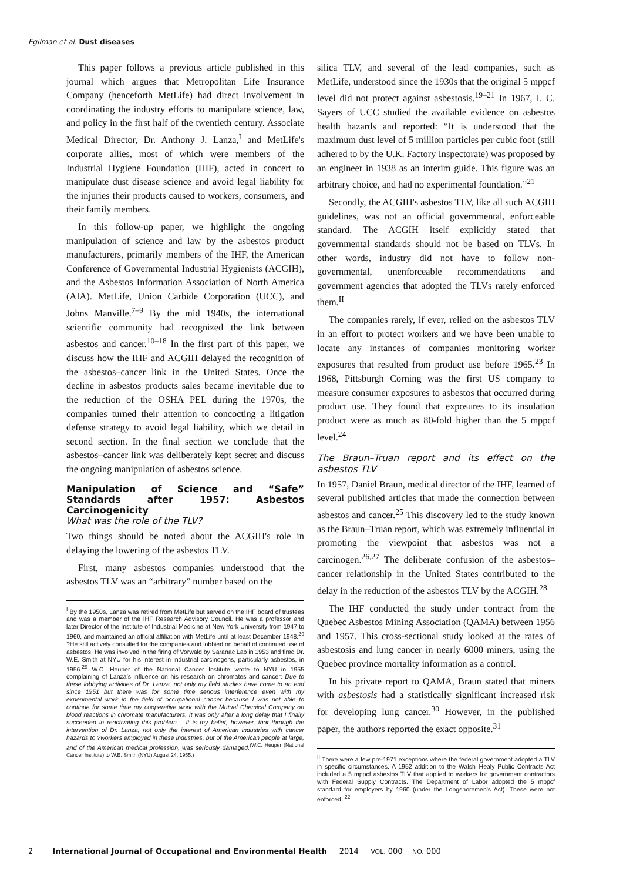Egilman et al. Dust diseases
This paper follows a previous article published in this journal which argues that Metropolitan Life Insurance Company (henceforth MetLife) had direct involvement in coordinating the industry efforts to manipulate science, law, and policy in the first half of the twentieth century. Associate Medical Director, Dr. Anthony J. Lanza,<sup>I</sup> and MetLife's corporate allies, most of which were members of the Industrial Hygiene Foundation (IHF), acted in concert to manipulate dust disease science and avoid legal liability for the injuries their products caused to workers, consumers, and their family members.
In this follow-up paper, we highlight the ongoing manipulation of science and law by the asbestos product manufacturers, primarily members of the IHF, the American Conference of Governmental Industrial Hygienists (ACGIH), and the Asbestos Information Association of North America (AIA). MetLife, Union Carbide Corporation (UCC), and Johns Manville.<sup>7–9</sup> By the mid 1940s, the international scientific community had recognized the link between asbestos and cancer.<sup>10–18</sup> In the first part of this paper, we discuss how the IHF and ACGIH delayed the recognition of the asbestos–cancer link in the United States. Once the decline in asbestos products sales became inevitable due to the reduction of the OSHA PEL during the 1970s, the companies turned their attention to concocting a litigation defense strategy to avoid legal liability, which we detail in second section. In the final section we conclude that the asbestos–cancer link was deliberately kept secret and discuss the ongoing manipulation of asbestos science.
Manipulation of Science and “Safe” Standards after 1957: Asbestos Carcinogenicity
What was the role of the TLV?
Two things should be noted about the ACGIH's role in delaying the lowering of the asbestos TLV.
First, many asbestos companies understood that the asbestos TLV was an “arbitrary” number based on the
<sup>I</sup> By the 1950s, Lanza was retired from MetLife but served on the IHF board of trustees and was a member of the IHF Research Advisory Council. He was a professor and later Director of the Institute of Industrial Medicine at New York University from 1947 to 1960, and maintained an official affiliation with MetLife until at least December 1948.<sup>29</sup> ?He still actively consulted for the companies and lobbied on behalf of continued use of asbestos. He was involved in the firing of Vorwald by Saranac Lab in 1953 and fired Dr. W.E. Smith at NYU for his interest in industrial carcinogens, particularly asbestos, in 1956.<sup>29</sup> W.C. Heuper of the National Cancer Institute wrote to NYU in 1955 complaining of Lanza's influence on his research on chromates and cancer: Due to these lobbying activities of Dr. Lanza, not only my field studies have come to an end since 1951 but there was for some time serious interference even with my experimental work in the field of occupational cancer because I was not able to continue for some time my cooperative work with the Mutual Chemical Company on blood reactions in chromate manufacturers. It was only after a long delay that I finally succeeded in reactivating this problem… It is my belief, however, that through the intervention of Dr. Lanza, not only the interest of American industries with cancer hazards to ?workers employed in these industries, but of the American people at large, and of the American medical profession, was seriously damaged.<sup>(W.C. Heuper (National Cancer Institute) to W.E. Smith (NYU) August 24, 1955.)</sup>
silica TLV, and several of the lead companies, such as MetLife, understood since the 1930s that the original 5 mppcf level did not protect against asbestosis.<sup>19–21</sup> In 1967, I. C. Sayers of UCC studied the available evidence on asbestos health hazards and reported: “It is understood that the maximum dust level of 5 million particles per cubic foot (still adhered to by the U.K. Factory Inspectorate) was proposed by an engineer in 1938 as an interim guide. This figure was an arbitrary choice, and had no experimental foundation.”<sup>21</sup>
Secondly, the ACGIH's asbestos TLV, like all such ACGIH guidelines, was not an official governmental, enforceable standard. The ACGIH itself explicitly stated that governmental standards should not be based on TLVs. In other words, industry did not have to follow non-governmental, unenforceable recommendations and government agencies that adopted the TLVs rarely enforced them.<sup>II</sup>
The companies rarely, if ever, relied on the asbestos TLV in an effort to protect workers and we have been unable to locate any instances of companies monitoring worker exposures that resulted from product use before 1965.<sup>23</sup> In 1968, Pittsburgh Corning was the first US company to measure consumer exposures to asbestos that occurred during product use. They found that exposures to its insulation product were as much as 80-fold higher than the 5 mppcf level.<sup>24</sup>
The Braun–Truan report and its effect on the asbestos TLV
In 1957, Daniel Braun, medical director of the IHF, learned of several published articles that made the connection between asbestos and cancer.<sup>25</sup> This discovery led to the study known as the Braun–Truan report, which was extremely influential in promoting the viewpoint that asbestos was not a carcinogen.<sup>26,27</sup> The deliberate confusion of the asbestos–cancer relationship in the United States contributed to the delay in the reduction of the asbestos TLV by the ACGIH.<sup>28</sup>
The IHF conducted the study under contract from the Quebec Asbestos Mining Association (QAMA) between 1956 and 1957. This cross-sectional study looked at the rates of asbestosis and lung cancer in nearly 6000 miners, using the Quebec province mortality information as a control.
In his private report to QAMA, Braun stated that miners with asbestosis had a statistically significant increased risk for developing lung cancer.<sup>30</sup> However, in the published paper, the authors reported the exact opposite.<sup>31</sup>
<sup>II</sup> There were a few pre-1971 exceptions where the federal government adopted a TLV in specific circumstances. A 1952 addition to the Walsh–Healy Public Contracts Act included a 5 mppcf asbestos TLV that applied to workers for government contractors with Federal Supply Contracts. The Department of Labor adopted the 5 mppcf standard for employers by 1960 (under the Longshoremen's Act). These were not enforced. <sup>22</sup>
2 International Journal of Occupational and Environmental Health 2014 VOL. 000 NO. 000